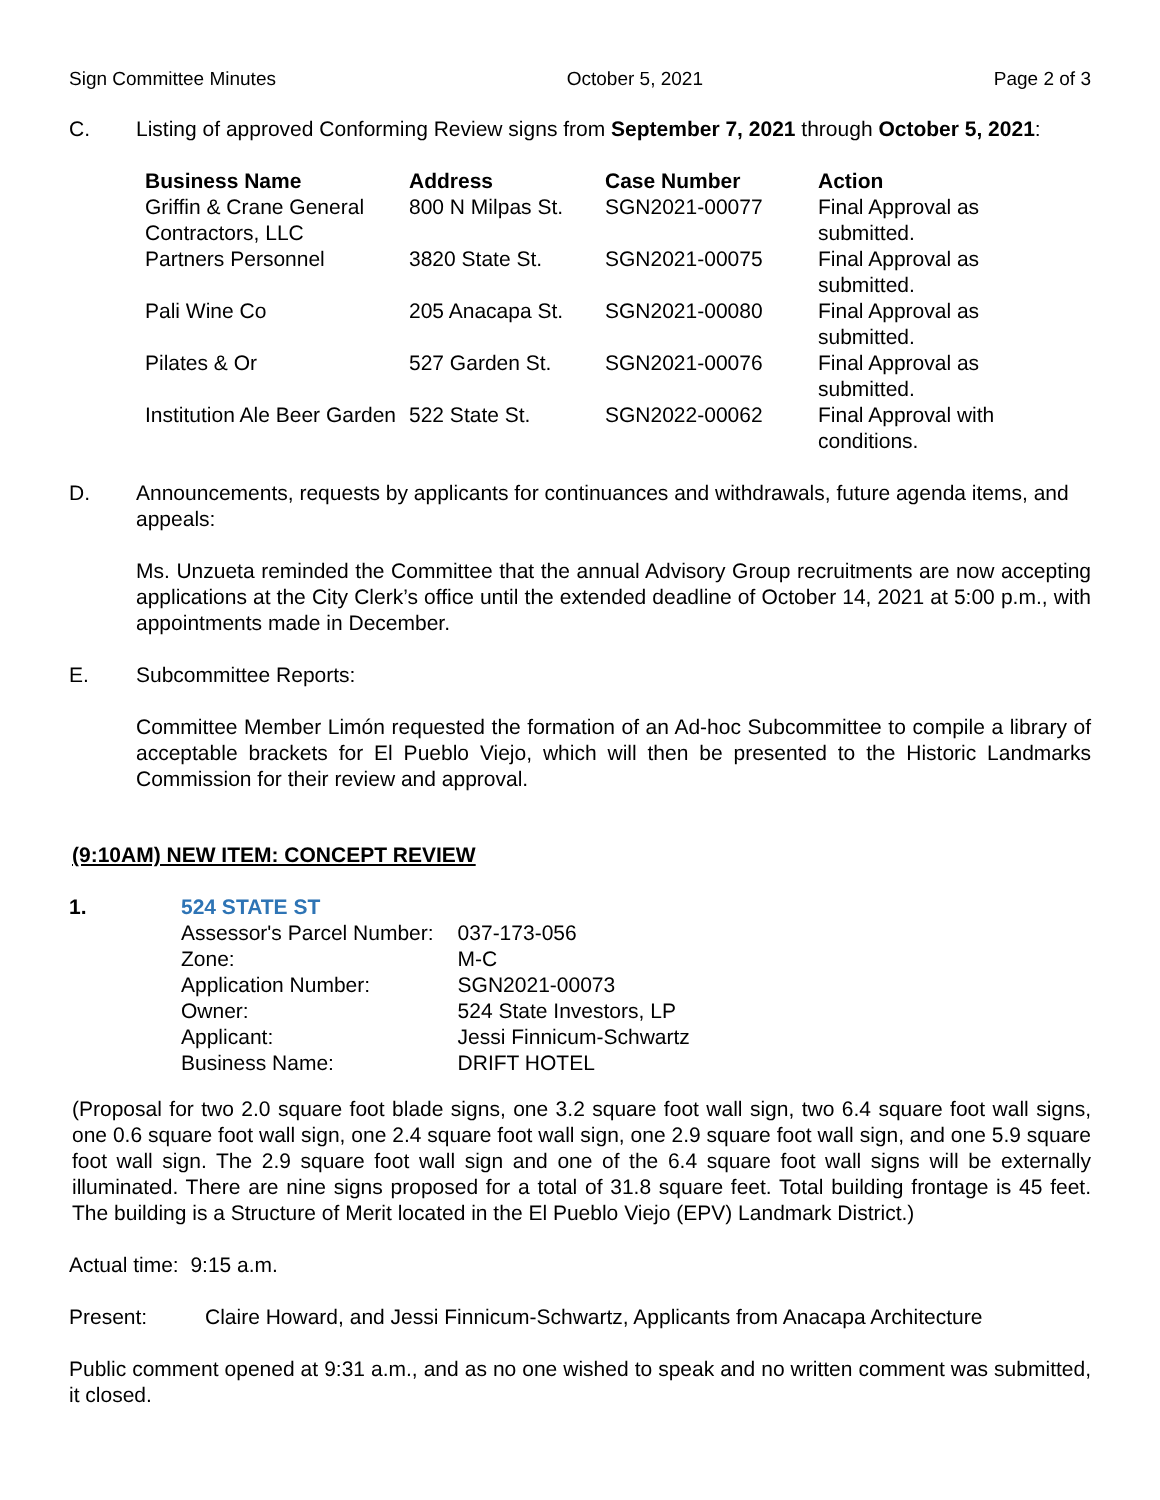Sign Committee Minutes October 5, 2021 Page 2 of 3
C. Listing of approved Conforming Review signs from September 7, 2021 through October 5, 2021:
| Business Name | Address | Case Number | Action |
| --- | --- | --- | --- |
| Griffin & Crane General Contractors, LLC | 800 N Milpas St. | SGN2021-00077 | Final Approval as submitted. |
| Partners Personnel | 3820 State St. | SGN2021-00075 | Final Approval as submitted. |
| Pali Wine Co | 205 Anacapa St. | SGN2021-00080 | Final Approval as submitted. |
| Pilates & Or | 527 Garden St. | SGN2021-00076 | Final Approval as submitted. |
| Institution Ale Beer Garden | 522 State St. | SGN2022-00062 | Final Approval with conditions. |
D. Announcements, requests by applicants for continuances and withdrawals, future agenda items, and appeals:
Ms. Unzueta reminded the Committee that the annual Advisory Group recruitments are now accepting applications at the City Clerk’s office until the extended deadline of October 14, 2021 at 5:00 p.m., with appointments made in December.
E. Subcommittee Reports:
Committee Member Limón requested the formation of an Ad-hoc Subcommittee to compile a library of acceptable brackets for El Pueblo Viejo, which will then be presented to the Historic Landmarks Commission for their review and approval.
(9:10AM) NEW ITEM: CONCEPT REVIEW
1. 524 STATE ST
| Assessor's Parcel Number: | 037-173-056 |
| Zone: | M-C |
| Application Number: | SGN2021-00073 |
| Owner: | 524 State Investors, LP |
| Applicant: | Jessi Finnicum-Schwartz |
| Business Name: | DRIFT HOTEL |
(Proposal for two 2.0 square foot blade signs, one 3.2 square foot wall sign, two 6.4 square foot wall signs, one 0.6 square foot wall sign, one 2.4 square foot wall sign, one 2.9 square foot wall sign, and one 5.9 square foot wall sign. The 2.9 square foot wall sign and one of the 6.4 square foot wall signs will be externally illuminated. There are nine signs proposed for a total of 31.8 square feet. Total building frontage is 45 feet. The building is a Structure of Merit located in the El Pueblo Viejo (EPV) Landmark District.)
Actual time: 9:15 a.m.
Present: Claire Howard, and Jessi Finnicum-Schwartz, Applicants from Anacapa Architecture
Public comment opened at 9:31 a.m., and as no one wished to speak and no written comment was submitted, it closed.